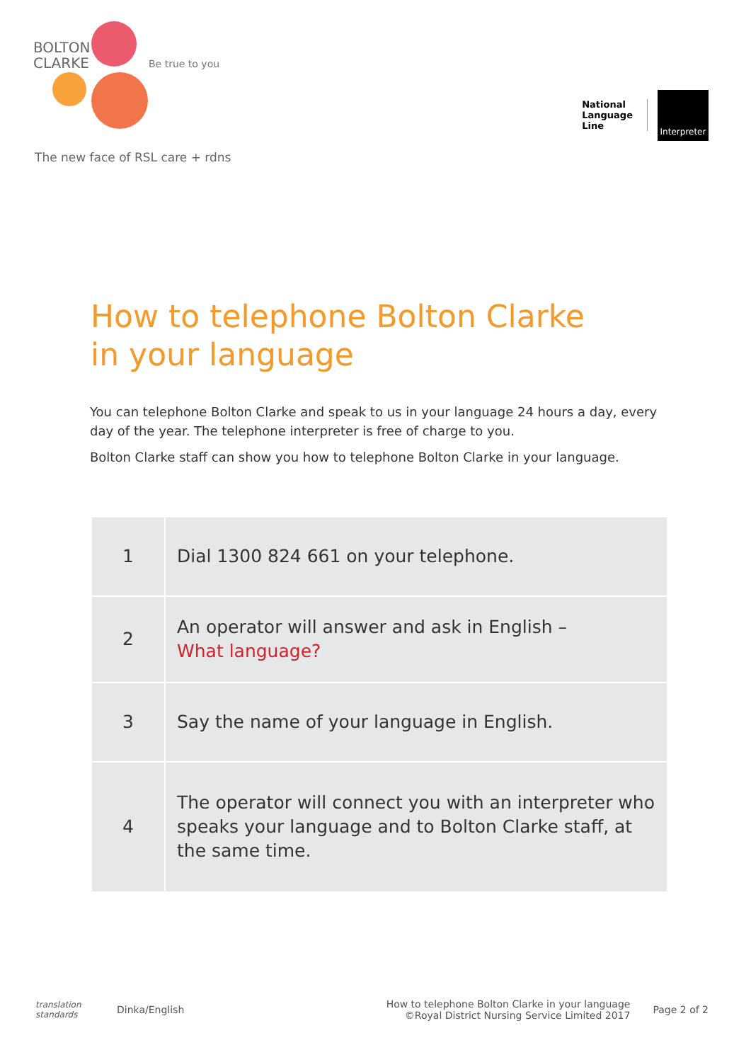BOLTON
CLARKE
Be true to you
The new face of RSL care + rdns
National
Language
Line
Interpreter
How to telephone Bolton Clarke
in your language
You can telephone Bolton Clarke and speak to us in your language 24 hours a day, every day of the year. The telephone interpreter is free of charge to you.
Bolton Clarke staff can show you how to telephone Bolton Clarke in your language.
| 1 | Dial 1300 824 661 on your telephone. |
| 2 | An operator will answer and ask in English – What language? |
| 3 | Say the name of your language in English. |
| 4 | The operator will connect you with an interpreter who speaks your language and to Bolton Clarke staff, at the same time. |
translation standards
Dinka/English
How to telephone Bolton Clarke in your language
©Royal District Nursing Service Limited 2017
Page 2 of 2